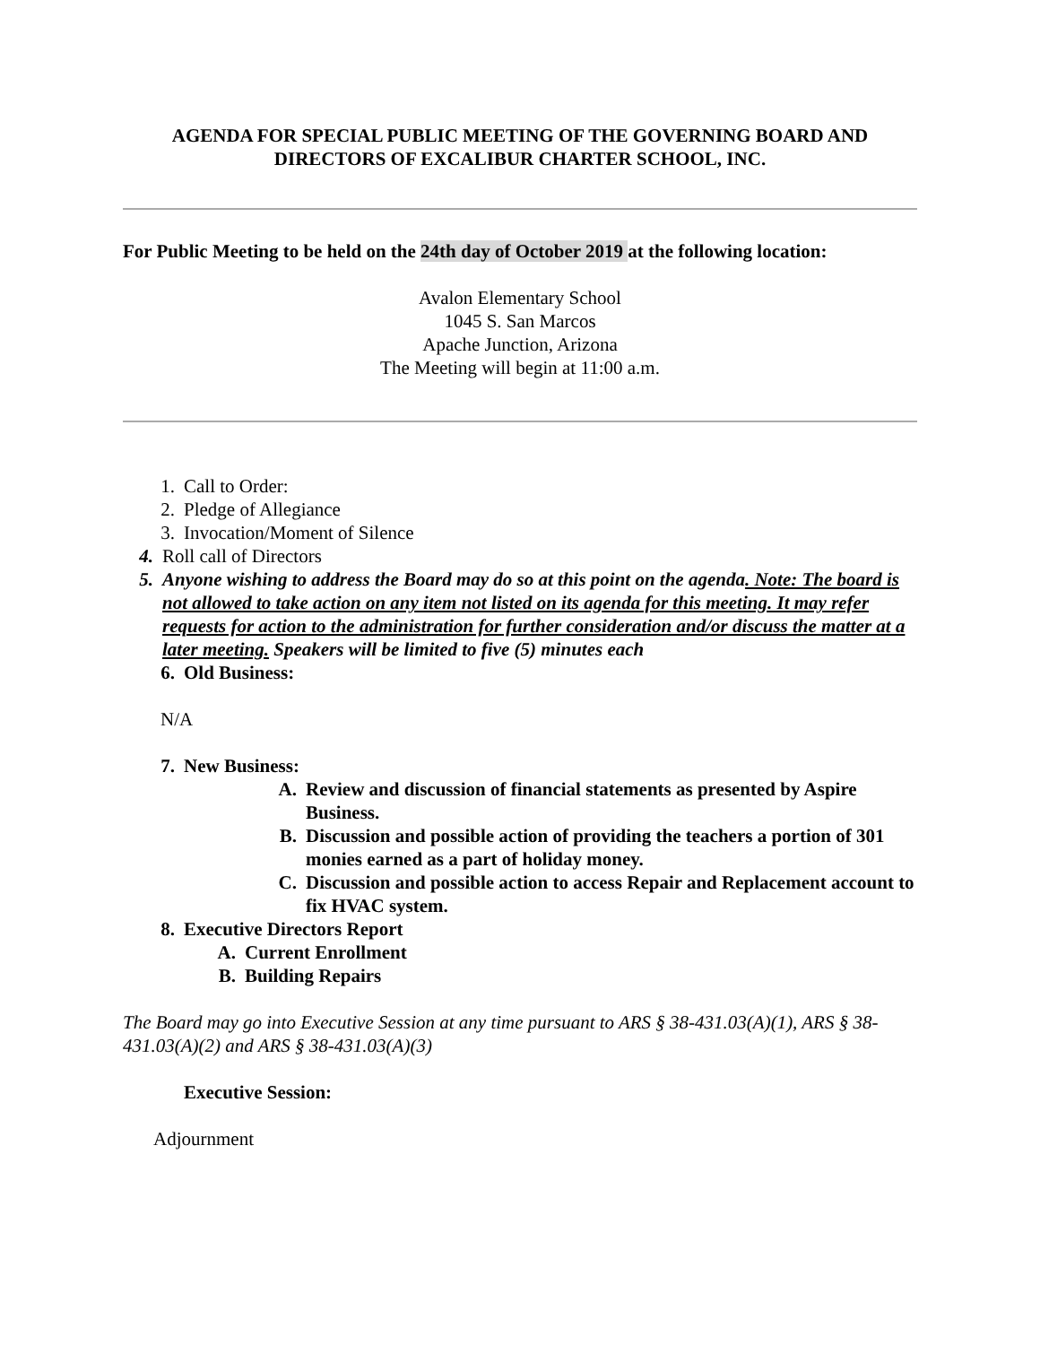AGENDA FOR SPECIAL PUBLIC MEETING OF THE GOVERNING BOARD AND
DIRECTORS OF EXCALIBUR CHARTER SCHOOL, INC.
For Public Meeting to be held on the 24th day of October 2019 at the following location:
Avalon Elementary School
1045 S. San Marcos
Apache Junction, Arizona
The Meeting will begin at 11:00 a.m.
1. Call to Order:
2. Pledge of Allegiance
3. Invocation/Moment of Silence
4. Roll call of Directors
5. Anyone wishing to address the Board may do so at this point on the agenda. Note: The board is not allowed to take action on any item not listed on its agenda for this meeting. It may refer requests for action to the administration for further consideration and/or discuss the matter at a later meeting. Speakers will be limited to five (5) minutes each
6. Old Business:
N/A
7. New Business:
A. Review and discussion of financial statements as presented by Aspire Business.
B. Discussion and possible action of providing the teachers a portion of 301 monies earned as a part of holiday money.
C. Discussion and possible action to access Repair and Replacement account to fix HVAC system.
8. Executive Directors Report
A. Current Enrollment
B. Building Repairs
The Board may go into Executive Session at any time pursuant to ARS § 38-431.03(A)(1), ARS § 38-431.03(A)(2) and ARS § 38-431.03(A)(3)
Executive Session:
Adjournment